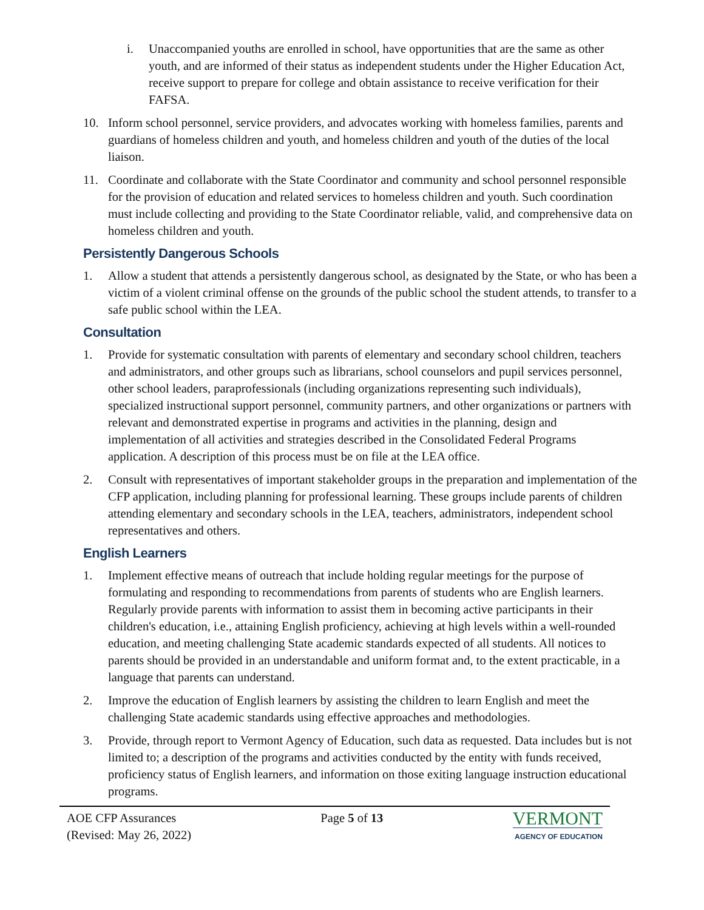i. Unaccompanied youths are enrolled in school, have opportunities that are the same as other youth, and are informed of their status as independent students under the Higher Education Act, receive support to prepare for college and obtain assistance to receive verification for their FAFSA.
10. Inform school personnel, service providers, and advocates working with homeless families, parents and guardians of homeless children and youth, and homeless children and youth of the duties of the local liaison.
11. Coordinate and collaborate with the State Coordinator and community and school personnel responsible for the provision of education and related services to homeless children and youth. Such coordination must include collecting and providing to the State Coordinator reliable, valid, and comprehensive data on homeless children and youth.
Persistently Dangerous Schools
1. Allow a student that attends a persistently dangerous school, as designated by the State, or who has been a victim of a violent criminal offense on the grounds of the public school the student attends, to transfer to a safe public school within the LEA.
Consultation
1. Provide for systematic consultation with parents of elementary and secondary school children, teachers and administrators, and other groups such as librarians, school counselors and pupil services personnel, other school leaders, paraprofessionals (including organizations representing such individuals), specialized instructional support personnel, community partners, and other organizations or partners with relevant and demonstrated expertise in programs and activities in the planning, design and implementation of all activities and strategies described in the Consolidated Federal Programs application. A description of this process must be on file at the LEA office.
2. Consult with representatives of important stakeholder groups in the preparation and implementation of the CFP application, including planning for professional learning. These groups include parents of children attending elementary and secondary schools in the LEA, teachers, administrators, independent school representatives and others.
English Learners
1. Implement effective means of outreach that include holding regular meetings for the purpose of formulating and responding to recommendations from parents of students who are English learners. Regularly provide parents with information to assist them in becoming active participants in their children's education, i.e., attaining English proficiency, achieving at high levels within a well-rounded education, and meeting challenging State academic standards expected of all students. All notices to parents should be provided in an understandable and uniform format and, to the extent practicable, in a language that parents can understand.
2. Improve the education of English learners by assisting the children to learn English and meet the challenging State academic standards using effective approaches and methodologies.
3. Provide, through report to Vermont Agency of Education, such data as requested. Data includes but is not limited to; a description of the programs and activities conducted by the entity with funds received, proficiency status of English learners, and information on those exiting language instruction educational programs.
AOE CFP Assurances
(Revised: May 26, 2022)
Page 5 of 13
VERMONT
AGENCY OF EDUCATION